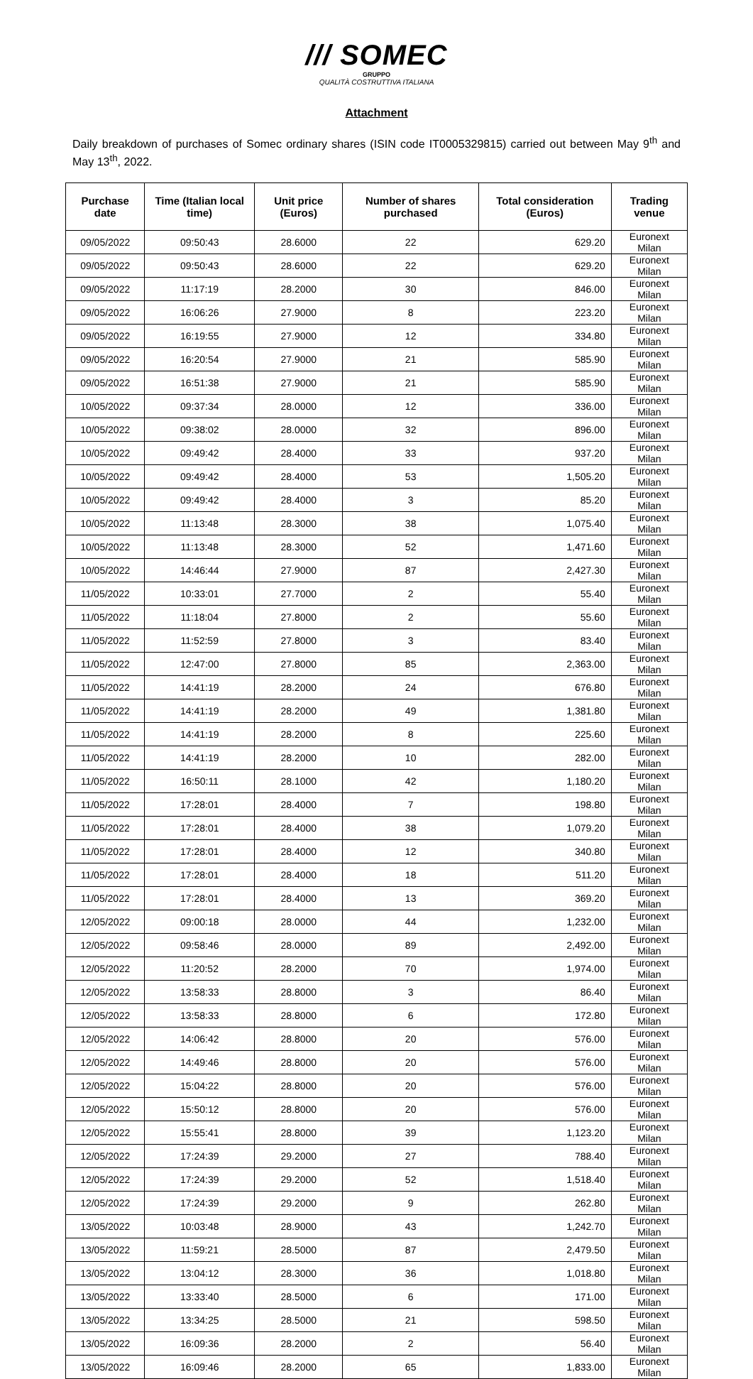/// SOMEC
GRUPPO
QUALITÀ COSTRUTTIVA ITALIANA
Attachment
Daily breakdown of purchases of Somec ordinary shares (ISIN code IT0005329815) carried out between May 9<sup>th</sup> and May 13<sup>th</sup>, 2022.
| Purchase date | Time (Italian local time) | Unit price (Euros) | Number of shares purchased | Total consideration (Euros) | Trading venue |
| --- | --- | --- | --- | --- | --- |
| 09/05/2022 | 09:50:43 | 28.6000 | 22 | 629.20 | Euronext Milan |
| 09/05/2022 | 09:50:43 | 28.6000 | 22 | 629.20 | Euronext Milan |
| 09/05/2022 | 11:17:19 | 28.2000 | 30 | 846.00 | Euronext Milan |
| 09/05/2022 | 16:06:26 | 27.9000 | 8 | 223.20 | Euronext Milan |
| 09/05/2022 | 16:19:55 | 27.9000 | 12 | 334.80 | Euronext Milan |
| 09/05/2022 | 16:20:54 | 27.9000 | 21 | 585.90 | Euronext Milan |
| 09/05/2022 | 16:51:38 | 27.9000 | 21 | 585.90 | Euronext Milan |
| 10/05/2022 | 09:37:34 | 28.0000 | 12 | 336.00 | Euronext Milan |
| 10/05/2022 | 09:38:02 | 28.0000 | 32 | 896.00 | Euronext Milan |
| 10/05/2022 | 09:49:42 | 28.4000 | 33 | 937.20 | Euronext Milan |
| 10/05/2022 | 09:49:42 | 28.4000 | 53 | 1,505.20 | Euronext Milan |
| 10/05/2022 | 09:49:42 | 28.4000 | 3 | 85.20 | Euronext Milan |
| 10/05/2022 | 11:13:48 | 28.3000 | 38 | 1,075.40 | Euronext Milan |
| 10/05/2022 | 11:13:48 | 28.3000 | 52 | 1,471.60 | Euronext Milan |
| 10/05/2022 | 14:46:44 | 27.9000 | 87 | 2,427.30 | Euronext Milan |
| 11/05/2022 | 10:33:01 | 27.7000 | 2 | 55.40 | Euronext Milan |
| 11/05/2022 | 11:18:04 | 27.8000 | 2 | 55.60 | Euronext Milan |
| 11/05/2022 | 11:52:59 | 27.8000 | 3 | 83.40 | Euronext Milan |
| 11/05/2022 | 12:47:00 | 27.8000 | 85 | 2,363.00 | Euronext Milan |
| 11/05/2022 | 14:41:19 | 28.2000 | 24 | 676.80 | Euronext Milan |
| 11/05/2022 | 14:41:19 | 28.2000 | 49 | 1,381.80 | Euronext Milan |
| 11/05/2022 | 14:41:19 | 28.2000 | 8 | 225.60 | Euronext Milan |
| 11/05/2022 | 14:41:19 | 28.2000 | 10 | 282.00 | Euronext Milan |
| 11/05/2022 | 16:50:11 | 28.1000 | 42 | 1,180.20 | Euronext Milan |
| 11/05/2022 | 17:28:01 | 28.4000 | 7 | 198.80 | Euronext Milan |
| 11/05/2022 | 17:28:01 | 28.4000 | 38 | 1,079.20 | Euronext Milan |
| 11/05/2022 | 17:28:01 | 28.4000 | 12 | 340.80 | Euronext Milan |
| 11/05/2022 | 17:28:01 | 28.4000 | 18 | 511.20 | Euronext Milan |
| 11/05/2022 | 17:28:01 | 28.4000 | 13 | 369.20 | Euronext Milan |
| 12/05/2022 | 09:00:18 | 28.0000 | 44 | 1,232.00 | Euronext Milan |
| 12/05/2022 | 09:58:46 | 28.0000 | 89 | 2,492.00 | Euronext Milan |
| 12/05/2022 | 11:20:52 | 28.2000 | 70 | 1,974.00 | Euronext Milan |
| 12/05/2022 | 13:58:33 | 28.8000 | 3 | 86.40 | Euronext Milan |
| 12/05/2022 | 13:58:33 | 28.8000 | 6 | 172.80 | Euronext Milan |
| 12/05/2022 | 14:06:42 | 28.8000 | 20 | 576.00 | Euronext Milan |
| 12/05/2022 | 14:49:46 | 28.8000 | 20 | 576.00 | Euronext Milan |
| 12/05/2022 | 15:04:22 | 28.8000 | 20 | 576.00 | Euronext Milan |
| 12/05/2022 | 15:50:12 | 28.8000 | 20 | 576.00 | Euronext Milan |
| 12/05/2022 | 15:55:41 | 28.8000 | 39 | 1,123.20 | Euronext Milan |
| 12/05/2022 | 17:24:39 | 29.2000 | 27 | 788.40 | Euronext Milan |
| 12/05/2022 | 17:24:39 | 29.2000 | 52 | 1,518.40 | Euronext Milan |
| 12/05/2022 | 17:24:39 | 29.2000 | 9 | 262.80 | Euronext Milan |
| 13/05/2022 | 10:03:48 | 28.9000 | 43 | 1,242.70 | Euronext Milan |
| 13/05/2022 | 11:59:21 | 28.5000 | 87 | 2,479.50 | Euronext Milan |
| 13/05/2022 | 13:04:12 | 28.3000 | 36 | 1,018.80 | Euronext Milan |
| 13/05/2022 | 13:33:40 | 28.5000 | 6 | 171.00 | Euronext Milan |
| 13/05/2022 | 13:34:25 | 28.5000 | 21 | 598.50 | Euronext Milan |
| 13/05/2022 | 16:09:36 | 28.2000 | 2 | 56.40 | Euronext Milan |
| 13/05/2022 | 16:09:46 | 28.2000 | 65 | 1,833.00 | Euronext Milan |